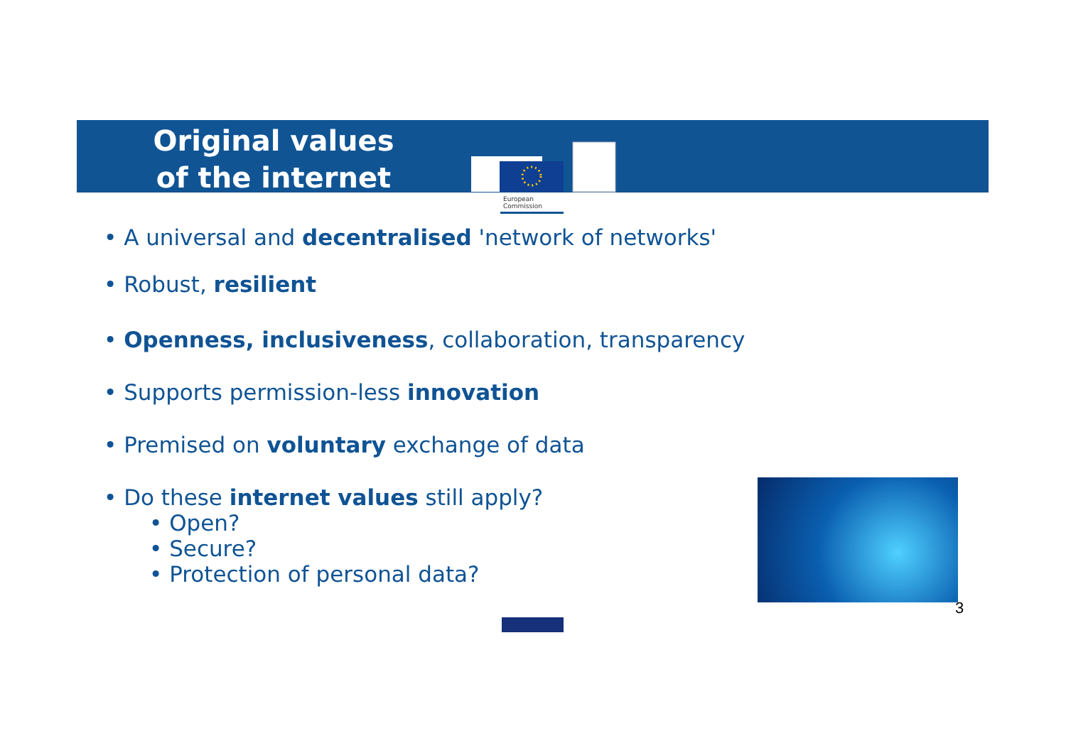Original values of the internet
European
Commission
• A universal and decentralised 'network of networks'
• Robust, resilient
• Openness, inclusiveness, collaboration, transparency
• Supports permission-less innovation
• Premised on voluntary exchange of data
• Do these internet values still apply?
• Open?
• Secure?
• Protection of personal data?
3